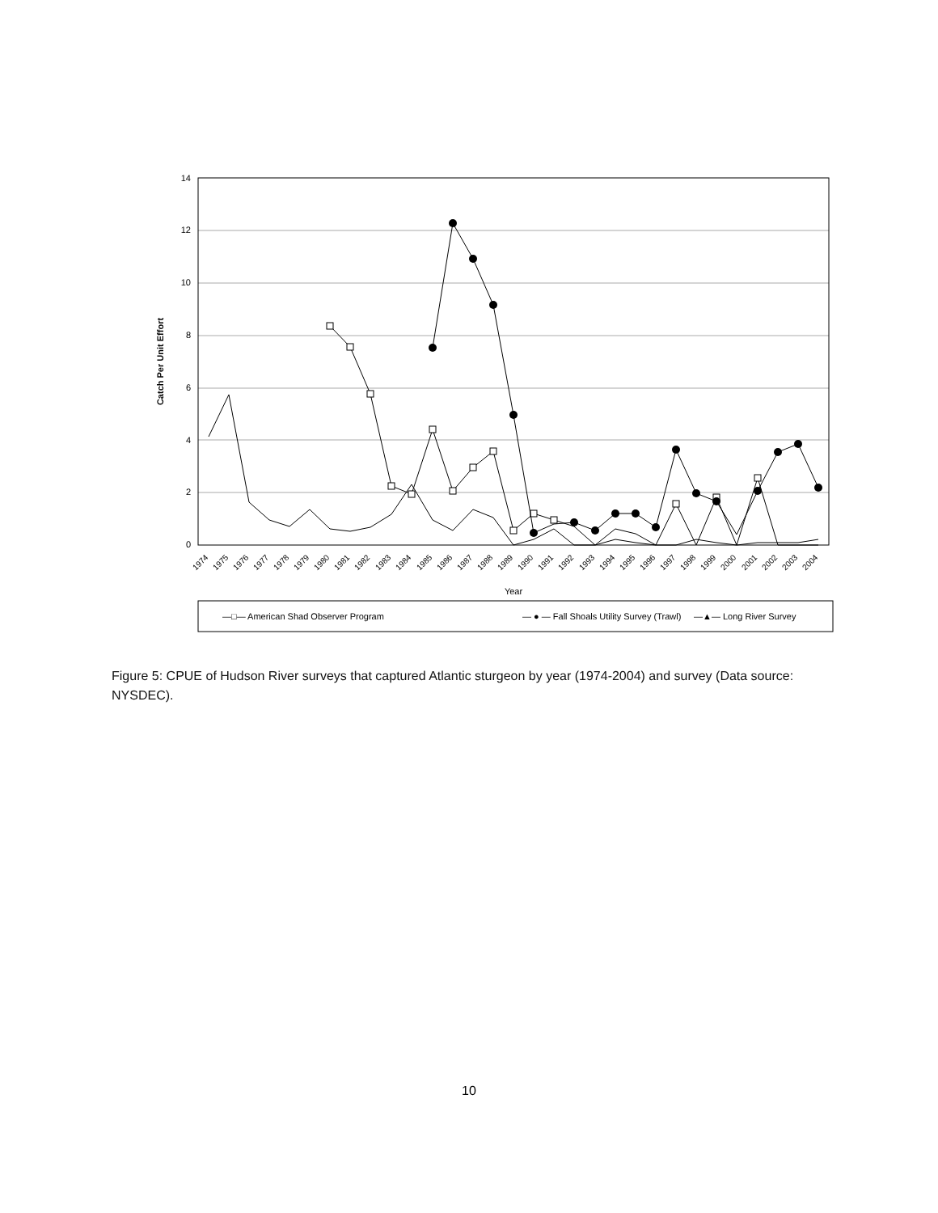0
2
4
6
8
10
12
14
Catch Per Unit Effort
Year
— ● — Fall Shoals Utility Survey (Trawl)
—□— American Shad Observer Program
—▲— Long River Survey
1974
1975
1976
1977
1978
1979
1980
1981
1982
1983
1984
1985
1986
1987
1988
1989
1990
1991
1992
1993
1994
1995
1996
1997
1998
1999
2000
2001
2002
2003
2004
Figure 5: CPUE of Hudson River surveys that captured Atlantic sturgeon by year (1974-2004) and survey (Data source: NYSDEC).
10